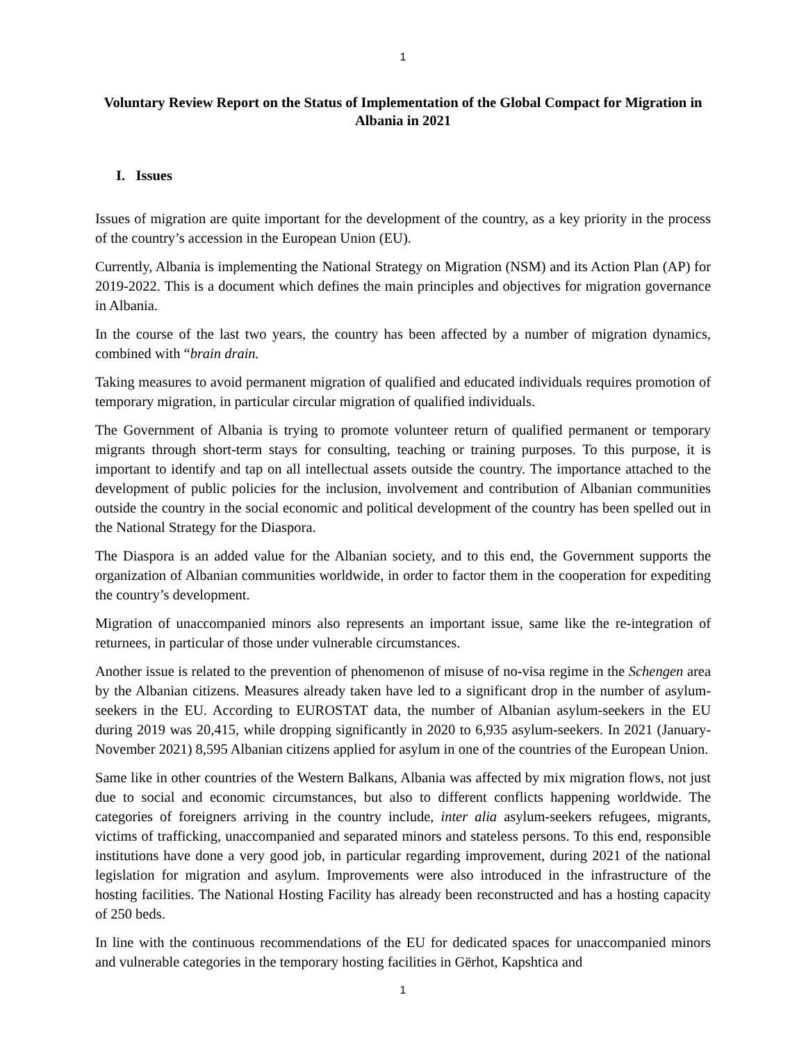1
Voluntary Review Report on the Status of Implementation of the Global Compact for Migration in Albania in 2021
I. Issues
Issues of migration are quite important for the development of the country, as a key priority in the process of the country’s accession in the European Union (EU).
Currently, Albania is implementing the National Strategy on Migration (NSM) and its Action Plan (AP) for 2019-2022. This is a document which defines the main principles and objectives for migration governance in Albania.
In the course of the last two years, the country has been affected by a number of migration dynamics, combined with “brain drain.
Taking measures to avoid permanent migration of qualified and educated individuals requires promotion of temporary migration, in particular circular migration of qualified individuals.
The Government of Albania is trying to promote volunteer return of qualified permanent or temporary migrants through short-term stays for consulting, teaching or training purposes. To this purpose, it is important to identify and tap on all intellectual assets outside the country. The importance attached to the development of public policies for the inclusion, involvement and contribution of Albanian communities outside the country in the social economic and political development of the country has been spelled out in the National Strategy for the Diaspora.
The Diaspora is an added value for the Albanian society, and to this end, the Government supports the organization of Albanian communities worldwide, in order to factor them in the cooperation for expediting the country’s development.
Migration of unaccompanied minors also represents an important issue, same like the re-integration of returnees, in particular of those under vulnerable circumstances.
Another issue is related to the prevention of phenomenon of misuse of no-visa regime in the Schengen area by the Albanian citizens. Measures already taken have led to a significant drop in the number of asylum-seekers in the EU. According to EUROSTAT data, the number of Albanian asylum-seekers in the EU during 2019 was 20,415, while dropping significantly in 2020 to 6,935 asylum-seekers. In 2021 (January-November 2021) 8,595 Albanian citizens applied for asylum in one of the countries of the European Union.
Same like in other countries of the Western Balkans, Albania was affected by mix migration flows, not just due to social and economic circumstances, but also to different conflicts happening worldwide. The categories of foreigners arriving in the country include, inter alia asylum-seekers refugees, migrants, victims of trafficking, unaccompanied and separated minors and stateless persons. To this end, responsible institutions have done a very good job, in particular regarding improvement, during 2021 of the national legislation for migration and asylum. Improvements were also introduced in the infrastructure of the hosting facilities. The National Hosting Facility has already been reconstructed and has a hosting capacity of 250 beds.
In line with the continuous recommendations of the EU for dedicated spaces for unaccompanied minors and vulnerable categories in the temporary hosting facilities in Gërhot, Kapshtica and
1